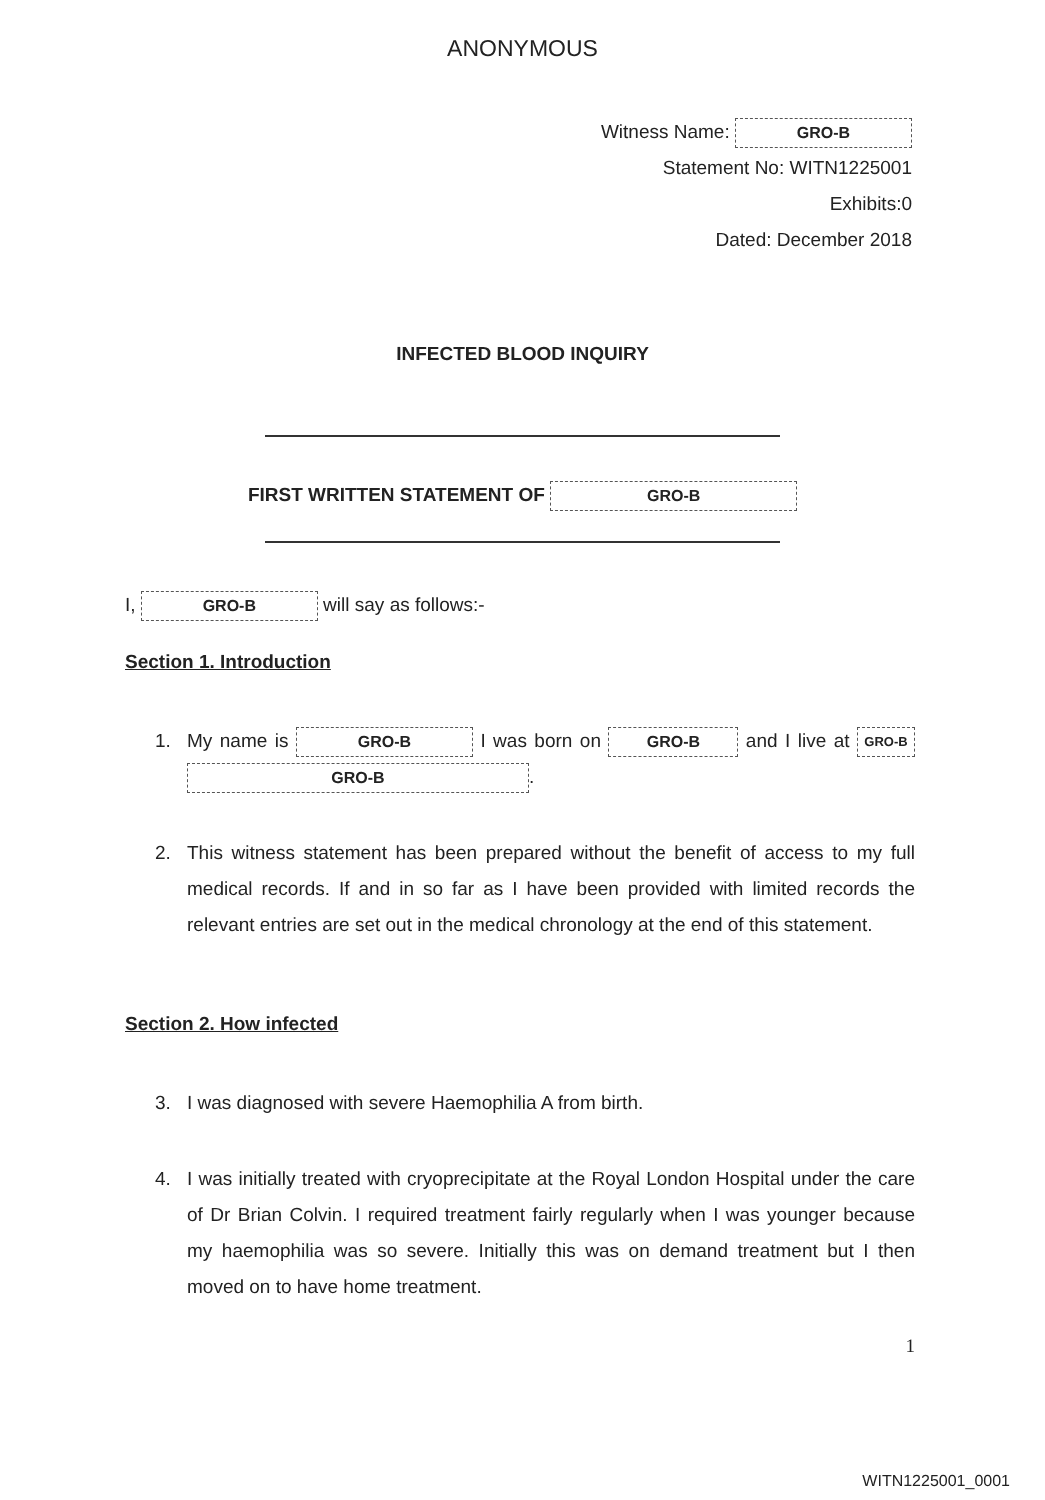ANONYMOUS
Witness Name: GRO-B
Statement No: WITN1225001
Exhibits:0
Dated: December 2018
INFECTED BLOOD INQUIRY
FIRST WRITTEN STATEMENT OF GRO-B
I, GRO-B will say as follows:-
Section 1. Introduction
1. My name is GRO-B I was born on GRO-B and I live at GRO-B GRO-B.
2. This witness statement has been prepared without the benefit of access to my full medical records. If and in so far as I have been provided with limited records the relevant entries are set out in the medical chronology at the end of this statement.
Section 2. How infected
3. I was diagnosed with severe Haemophilia A from birth.
4. I was initially treated with cryoprecipitate at the Royal London Hospital under the care of Dr Brian Colvin. I required treatment fairly regularly when I was younger because my haemophilia was so severe. Initially this was on demand treatment but I then moved on to have home treatment.
1
WITN1225001_0001